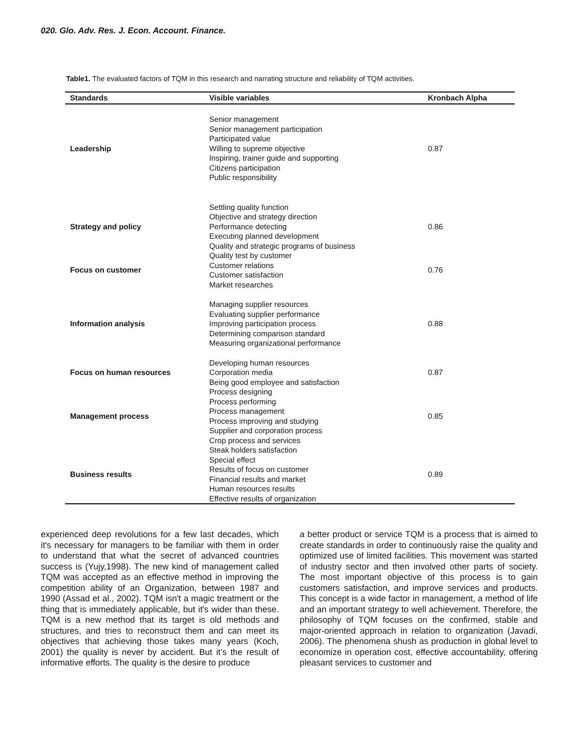020. Glo. Adv. Res. J. Econ. Account. Finance.
Table1. The evaluated factors of TQM in this research and narrating structure and reliability of TQM activities.
| Standards | Visible variables | Kronbach Alpha |
| --- | --- | --- |
| Leadership | Senior management Senior management participation Participated value Willing to supreme objective Inspiring, trainer guide and supporting Citizens participation Public responsibility | 0.87 |
| Strategy and policy | Settling quality function Objective and strategy direction Performance detecting Executing planned development Quality and strategic programs of business | 0.86 |
| Focus on customer | Quality test by customer Customer relations Customer satisfaction Market researches | 0.76 |
| Information analysis | Managing supplier resources Evaluating supplier performance Improving participation process Determining comparison standard Measuring organizational performance | 0.88 |
| Focus on human resources | Developing human resources Corporation media Being good employee and satisfaction | 0.87 |
| Management process | Process designing Process performing Process management Process improving and studying Supplier and corporation process Crop process and services | 0.85 |
| Business results | Steak holders satisfaction Special effect Results of focus on customer Financial results and market Human resources results Effective results of organization | 0.89 |
experienced deep revolutions for a few last decades, which it's necessary for managers to be familiar with them in order to understand that what the secret of advanced countries success is (Yujy,1998). The new kind of management called TQM was accepted as an effective method in improving the competition ability of an Organization, between 1987 and 1990 (Assad et al., 2002). TQM isn't a magic treatment or the thing that is immediately applicable, but it's wider than these. TQM is a new method that its target is old methods and structures, and tries to reconstruct them and can meet its objectives that achieving those takes many years (Koch, 2001) the quality is never by accident. But it’s the result of informative efforts. The quality is the desire to produce
a better product or service TQM is a process that is aimed to create standards in order to continuously raise the quality and optimized use of limited facilities. This movement was started of industry sector and then involved other parts of society. The most important objective of this process is to gain customers satisfaction, and improve services and products. This concept is a wide factor in management, a method of life and an important strategy to well achievement. Therefore, the philosophy of TQM focuses on the confirmed, stable and major-oriented approach in relation to organization (Javadi, 2006). The phenomena shush as production in global level to economize in operation cost, effective accountability, offering pleasant services to customer and